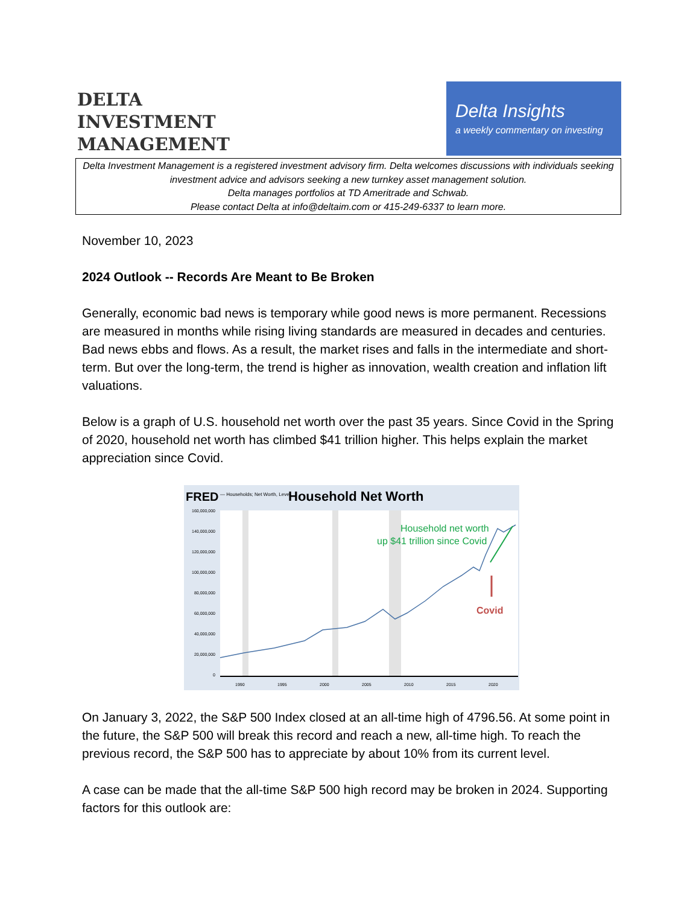DELTA
INVESTMENT
MANAGEMENT
Delta Insights
a weekly commentary on investing
Delta Investment Management is a registered investment advisory firm. Delta welcomes discussions with individuals seeking investment advice and advisors seeking a new turnkey asset management solution.
Delta manages portfolios at TD Ameritrade and Schwab.
Please contact Delta at info@deltaim.com or 415-249-6337 to learn more.
November 10, 2023
2024 Outlook -- Records Are Meant to Be Broken
Generally, economic bad news is temporary while good news is more permanent. Recessions are measured in months while rising living standards are measured in decades and centuries. Bad news ebbs and flows. As a result, the market rises and falls in the intermediate and short-term. But over the long-term, the trend is higher as innovation, wealth creation and inflation lift valuations.
Below is a graph of U.S. household net worth over the past 35 years. Since Covid in the Spring of 2020, household net worth has climbed $41 trillion higher. This helps explain the market appreciation since Covid.
FRED
— Households; Net Worth, Level
Household Net Worth
160,000,000
140,000,000
120,000,000
100,000,000
80,000,000
60,000,000
40,000,000
20,000,000
0
1990
1995
2000
2005
2010
2015
2020
Household net worth
up $41 trillion since Covid
Covid
On January 3, 2022, the S&P 500 Index closed at an all-time high of 4796.56. At some point in the future, the S&P 500 will break this record and reach a new, all-time high. To reach the previous record, the S&P 500 has to appreciate by about 10% from its current level.
A case can be made that the all-time S&P 500 high record may be broken in 2024. Supporting factors for this outlook are: